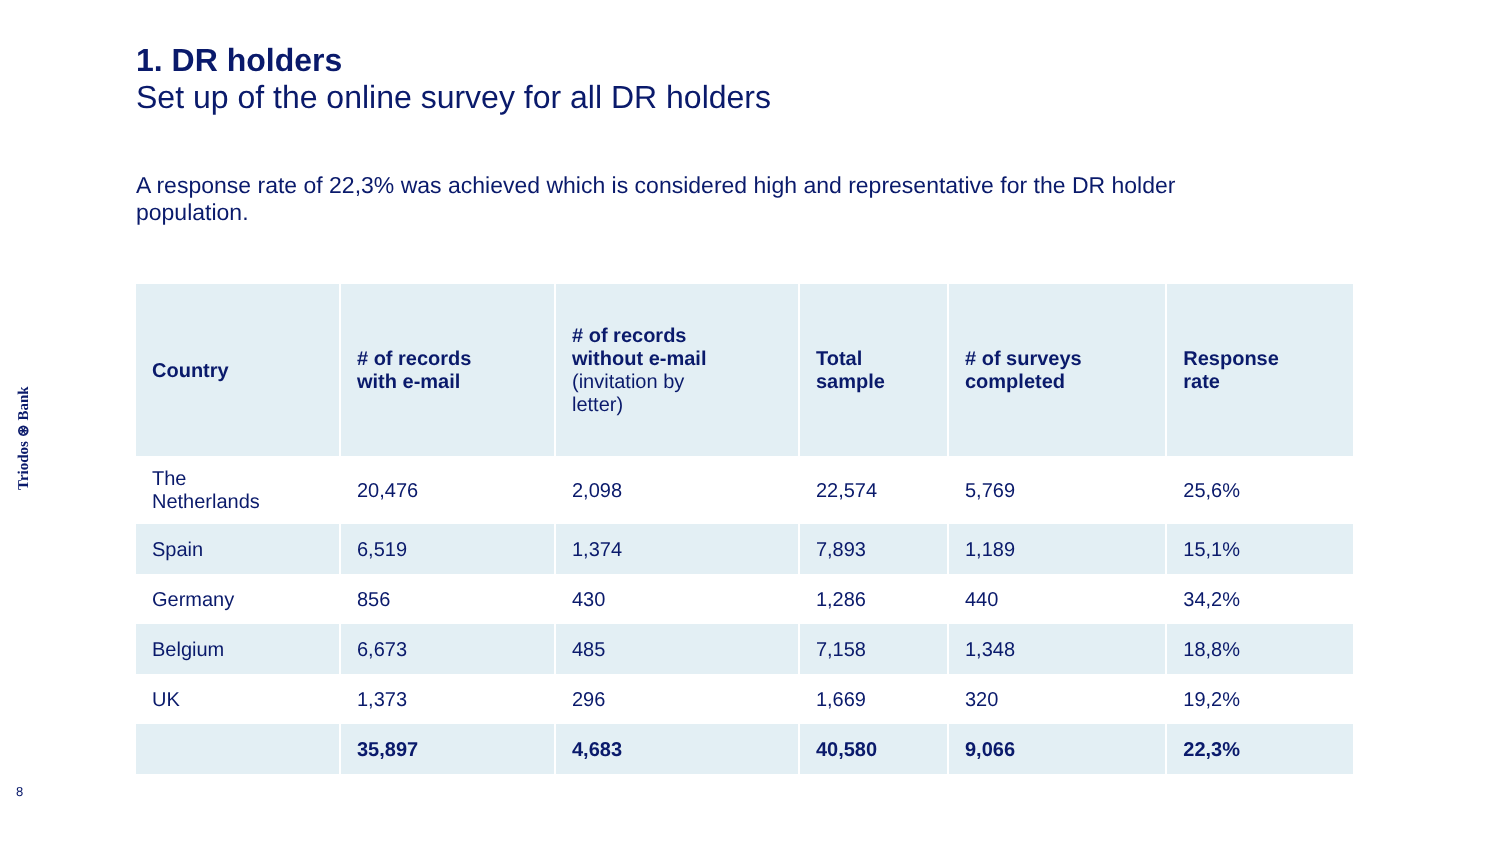Triodos ⊛ Bank
1. DR holders
Set up of the online survey for all DR holders
A response rate of 22,3% was achieved which is considered high and representative for the DR holder population.
| Country | # of records with e-mail | # of records without e-mail (invitation by letter) | Total sample | # of surveys completed | Response rate |
| --- | --- | --- | --- | --- | --- |
| The Netherlands | 20,476 | 2,098 | 22,574 | 5,769 | 25,6% |
| Spain | 6,519 | 1,374 | 7,893 | 1,189 | 15,1% |
| Germany | 856 | 430 | 1,286 | 440 | 34,2% |
| Belgium | 6,673 | 485 | 7,158 | 1,348 | 18,8% |
| UK | 1,373 | 296 | 1,669 | 320 | 19,2% |
| | 35,897 | 4,683 | 40,580 | 9,066 | 22,3% |
8